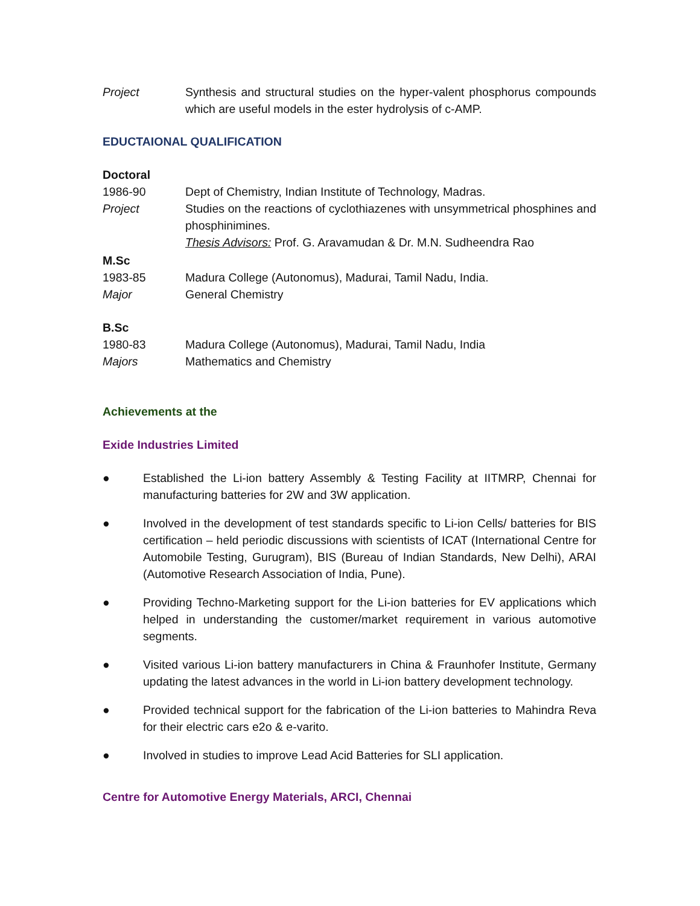Project Synthesis and structural studies on the hyper-valent phosphorus compounds which are useful models in the ester hydrolysis of c-AMP.
EDUCTAIONAL QUALIFICATION
Doctoral
1986-90 Dept of Chemistry, Indian Institute of Technology, Madras.
Project Studies on the reactions of cyclothiazenes with unsymmetrical phosphines and phosphinimines.
Thesis Advisors: Prof. G. Aravamudan & Dr. M.N. Sudheendra Rao
M.Sc
1983-85 Madura College (Autonomus), Madurai, Tamil Nadu, India.
Major General Chemistry
B.Sc
1980-83 Madura College (Autonomus), Madurai, Tamil Nadu, India
Majors Mathematics and Chemistry
Achievements at the
Exide Industries Limited
● Established the Li-ion battery Assembly & Testing Facility at IITMRP, Chennai for manufacturing batteries for 2W and 3W application.
● Involved in the development of test standards specific to Li-ion Cells/ batteries for BIS certification – held periodic discussions with scientists of ICAT (International Centre for Automobile Testing, Gurugram), BIS (Bureau of Indian Standards, New Delhi), ARAI (Automotive Research Association of India, Pune).
● Providing Techno-Marketing support for the Li-ion batteries for EV applications which helped in understanding the customer/market requirement in various automotive segments.
● Visited various Li-ion battery manufacturers in China & Fraunhofer Institute, Germany updating the latest advances in the world in Li-ion battery development technology.
● Provided technical support for the fabrication of the Li-ion batteries to Mahindra Reva for their electric cars e2o & e-varito.
● Involved in studies to improve Lead Acid Batteries for SLI application.
Centre for Automotive Energy Materials, ARCI, Chennai